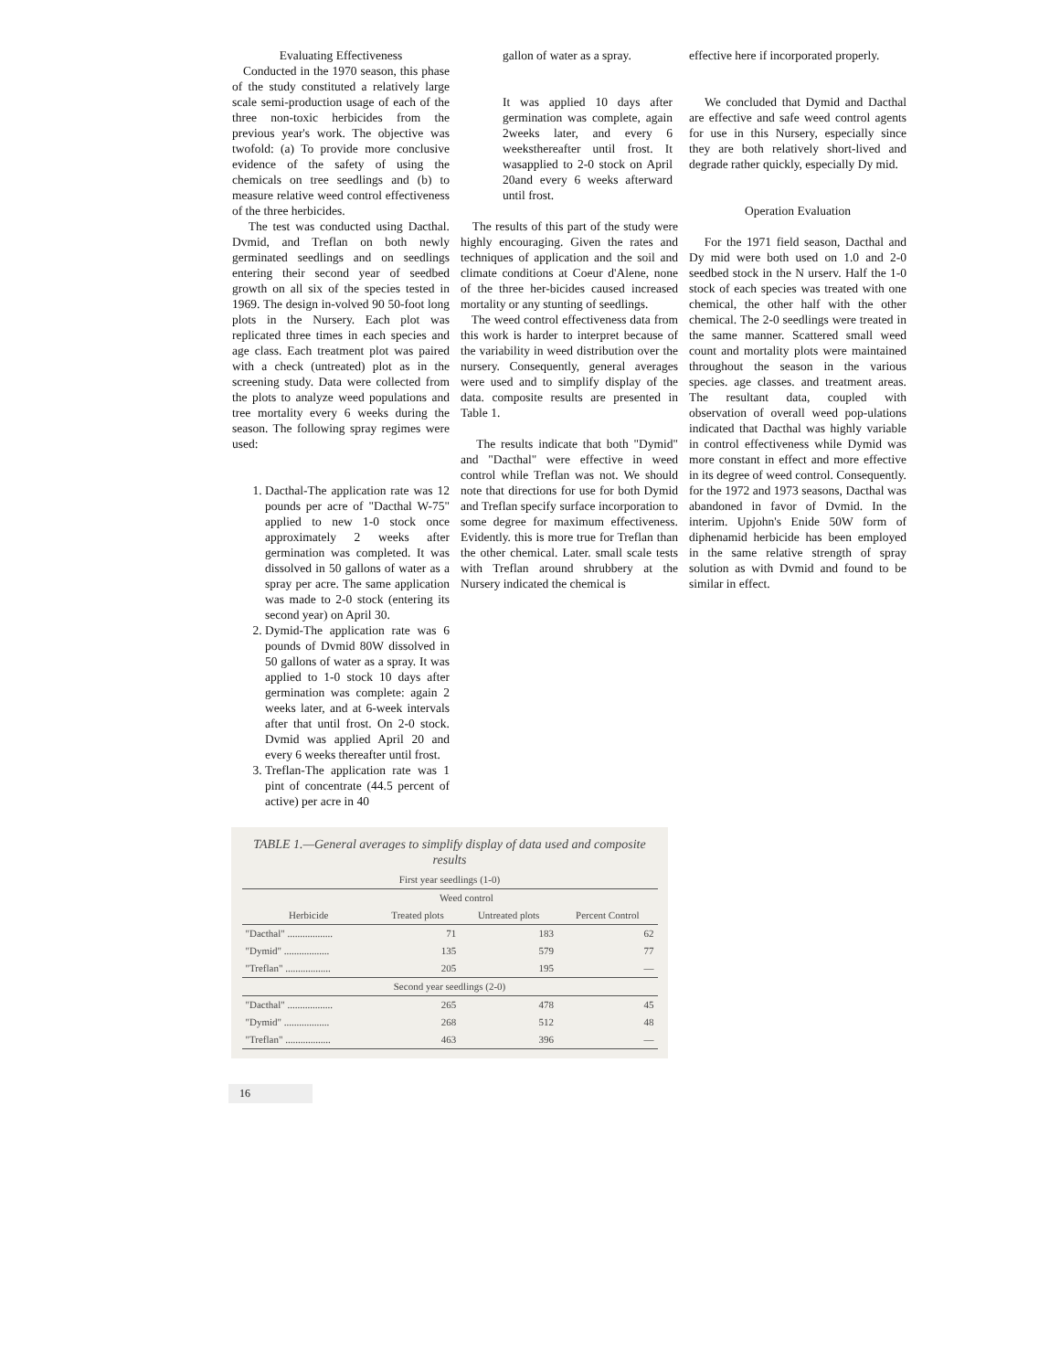Evaluating Effectiveness
Conducted in the 1970 season, this phase of the study constituted a relatively large scale semi-production usage of each of the three non-toxic herbicides from the previous year's work. The objective was twofold: (a) To provide more conclusive evidence of the safety of using the chemicals on tree seedlings and (b) to measure relative weed control effectiveness of the three herbicides.
The test was conducted using Dacthal. Dvmid, and Treflan on both newly germinated seedlings and on seedlings entering their second year of seedbed growth on all six of the species tested in 1969. The design in-volved 90 50-foot long plots in the Nursery. Each plot was replicated three times in each species and age class. Each treatment plot was paired with a check (untreated) plot as in the screening study. Data were collected from the plots to analyze weed populations and tree mortality every 6 weeks during the season. The following spray regimes were used:
1. Dacthal-The application rate was 12 pounds per acre of "Dacthal W-75" applied to new 1-0 stock once approximately 2 weeks after germination was completed. It was dissolved in 50 gallons of water as a spray per acre. The same application was made to 2-0 stock (entering its second year) on April 30.
2. Dymid-The application rate was 6 pounds of Dvmid 80W dissolved in 50 gallons of water as a spray. It was applied to 1-0 stock 10 days after germination was complete: again 2 weeks later, and at 6-week intervals after that until frost. On 2-0 stock. Dvmid was applied April 20 and every 6 weeks thereafter until frost.
3. Treflan-The application rate was 1 pint of concentrate (44.5 percent of active) per acre in 40
gallon of water as a spray.
It was applied 10 days after germination was complete, again 2weeks later, and every 6 weeksthereafter until frost. It wasapplied to 2-0 stock on April 20and every 6 weeks afterward until frost.
The results of this part of the study were highly encouraging. Given the rates and techniques of application and the soil and climate conditions at Coeur d'Alene, none of the three her-bicides caused increased mortality or any stunting of seedlings.
The weed control effectiveness data from this work is harder to interpret because of the variability in weed distribution over the nursery. Consequently, general averages were used and to simplify display of the data. composite results are presented in Table 1.
The results indicate that both "Dymid" and "Dacthal" were effective in weed control while Treflan was not. We should note that directions for use for both Dymid and Treflan specify surface incorporation to some degree for maximum effectiveness. Evidently. this is more true for Treflan than the other chemical. Later. small scale tests with Treflan around shrubbery at the Nursery indicated the chemical is
effective here if incorporated properly.
We concluded that Dymid and Dacthal are effective and safe weed control agents for use in this Nursery, especially since they are both relatively short-lived and degrade rather quickly, especially Dy mid.
Operation Evaluation
For the 1971 field season, Dacthal and Dy mid were both used on 1.0 and 2-0 seedbed stock in the N urserv. Half the 1-0 stock of each species was treated with one chemical, the other half with the other chemical. The 2-0 seedlings were treated in the same manner. Scattered small weed count and mortality plots were maintained throughout the season in the various species. age classes. and treatment areas. The resultant data, coupled with observation of overall weed pop-ulations indicated that Dacthal was highly variable in control effectiveness while Dymid was more constant in effect and more effective in its degree of weed control. Consequently. for the 1972 and 1973 seasons, Dacthal was abandoned in favor of Dvmid. In the interim. Upjohn's Enide 50W form of diphenamid herbicide has been employed in the same relative strength of spray solution as with Dvmid and found to be similar in effect.
TABLE 1.—General averages to simplify display of data used and composite results
| First year seedlings (1-0) | | | |
| | Weed control | | |
| Herbicide | Treated plots | Untreated plots | Percent Control |
| "Dacthal" .................. | 71 | 183 | 62 |
| "Dymid" .................. | 135 | 579 | 77 |
| "Treflan" .................. | 205 | 195 | — |
| Second year seedlings (2-0) | | | |
| "Dacthal" .................. | 265 | 478 | 45 |
| "Dymid" .................. | 268 | 512 | 48 |
| "Treflan" .................. | 463 | 396 | — |
16